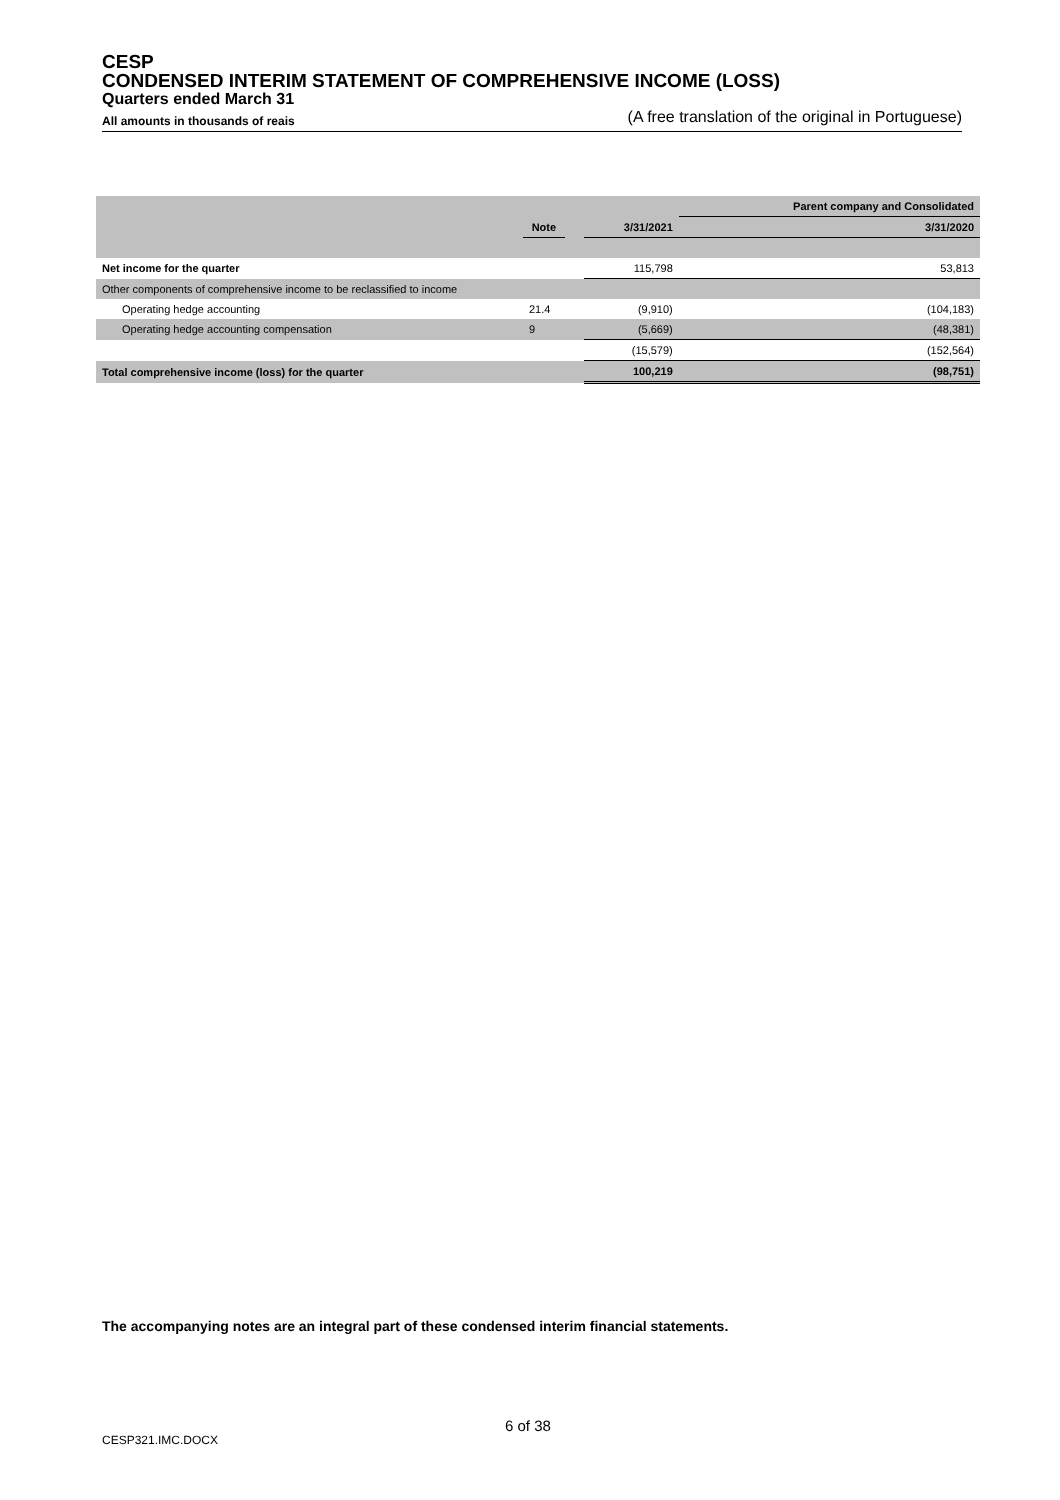CESP
CONDENSED INTERIM STATEMENT OF COMPREHENSIVE INCOME (LOSS)
Quarters ended March 31
All amounts in thousands of reais (A free translation of the original in Portuguese)
| | | | | Parent company and Consolidated |
| | Note | | 3/31/2021 | 3/31/2020 |
| Net income for the quarter | | | 115,798 | 53,813 |
| Other components of comprehensive income to be reclassified to income | | | | |
| Operating hedge accounting | 21.4 | | (9,910) | (104,183) |
| Operating hedge accounting compensation | 9 | | (5,669) | (48,381) |
| | | | (15,579) | (152,564) |
| Total comprehensive income (loss) for the quarter | | | 100,219 | (98,751) |
The accompanying notes are an integral part of these condensed interim financial statements.
6 of 38
CESP321.IMC.DOCX